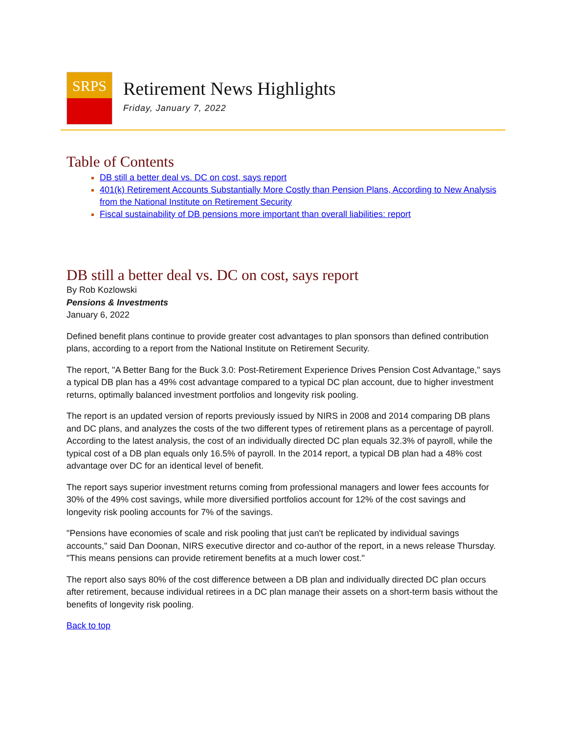SRPS
Retirement News Highlights
Friday, January 7, 2022
Table of Contents
DB still a better deal vs. DC on cost, says report
401(k) Retirement Accounts Substantially More Costly than Pension Plans, According to New Analysis from the National Institute on Retirement Security
Fiscal sustainability of DB pensions more important than overall liabilities: report
DB still a better deal vs. DC on cost, says report
By Rob Kozlowski
Pensions & Investments
January 6, 2022
Defined benefit plans continue to provide greater cost advantages to plan sponsors than defined contribution plans, according to a report from the National Institute on Retirement Security.
The report, "A Better Bang for the Buck 3.0: Post-Retirement Experience Drives Pension Cost Advantage," says a typical DB plan has a 49% cost advantage compared to a typical DC plan account, due to higher investment returns, optimally balanced investment portfolios and longevity risk pooling.
The report is an updated version of reports previously issued by NIRS in 2008 and 2014 comparing DB plans and DC plans, and analyzes the costs of the two different types of retirement plans as a percentage of payroll. According to the latest analysis, the cost of an individually directed DC plan equals 32.3% of payroll, while the typical cost of a DB plan equals only 16.5% of payroll. In the 2014 report, a typical DB plan had a 48% cost advantage over DC for an identical level of benefit.
The report says superior investment returns coming from professional managers and lower fees accounts for 30% of the 49% cost savings, while more diversified portfolios account for 12% of the cost savings and longevity risk pooling accounts for 7% of the savings.
"Pensions have economies of scale and risk pooling that just can't be replicated by individual savings accounts," said Dan Doonan, NIRS executive director and co-author of the report, in a news release Thursday. "This means pensions can provide retirement benefits at a much lower cost."
The report also says 80% of the cost difference between a DB plan and individually directed DC plan occurs after retirement, because individual retirees in a DC plan manage their assets on a short-term basis without the benefits of longevity risk pooling.
Back to top